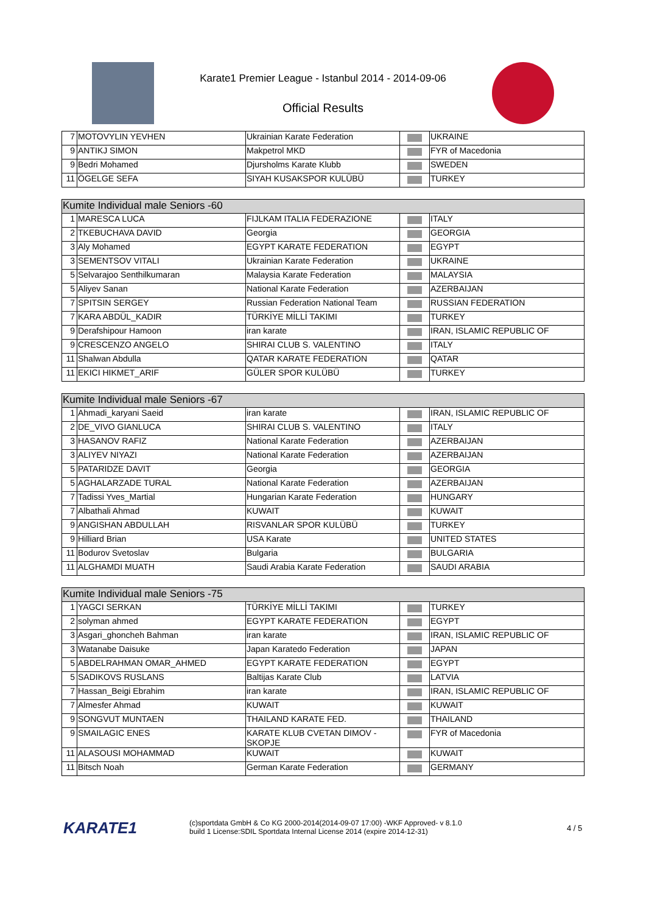Karate1 Premier League - Istanbul 2014 - 2014-09-06
Official Results
| 7 | MOTOVYLIN YEVHEN | Ukrainian Karate Federation | | UKRAINE |
| 9 | ANTIKJ SIMON | Makpetrol MKD | | FYR of Macedonia |
| 9 | Bedri Mohamed | Djursholms Karate Klubb | | SWEDEN |
| 11 | ÖGELGE SEFA | SIYAH KUSAKSPOR KULÜBÜ | | TURKEY |
| Kumite Individual male Seniors -60 | | | | |
| --- | --- | --- | --- | --- |
| 1 | MARESCA LUCA | FIJLKAM ITALIA FEDERAZIONE | | ITALY |
| 2 | TKEBUCHAVA DAVID | Georgia | | GEORGIA |
| 3 | Aly Mohamed | EGYPT KARATE FEDERATION | | EGYPT |
| 3 | SEMENTSOV VITALI | Ukrainian Karate Federation | | UKRAINE |
| 5 | Selvarajoo Senthilkumaran | Malaysia Karate Federation | | MALAYSIA |
| 5 | Aliyev Sanan | National Karate Federation | | AZERBAIJAN |
| 7 | SPITSIN SERGEY | Russian Federation National Team | | RUSSIAN FEDERATION |
| 7 | KARA ABDÜL_KADIR | TÜRKİYE MİLLİ TAKIMI | | TURKEY |
| 9 | Derafshipour Hamoon | iran karate | | IRAN, ISLAMIC REPUBLIC OF |
| 9 | CRESCENZO ANGELO | SHIRAI CLUB S. VALENTINO | | ITALY |
| 11 | Shalwan Abdulla | QATAR KARATE FEDERATION | | QATAR |
| 11 | EKICI HIKMET_ARIF | GÜLER SPOR KULÜBÜ | | TURKEY |
| Kumite Individual male Seniors -67 | | | | |
| --- | --- | --- | --- | --- |
| 1 | Ahmadi_karyani Saeid | iran karate | | IRAN, ISLAMIC REPUBLIC OF |
| 2 | DE_VIVO GIANLUCA | SHIRAI CLUB S. VALENTINO | | ITALY |
| 3 | HASANOV RAFIZ | National Karate Federation | | AZERBAIJAN |
| 3 | ALIYEV NIYAZI | National Karate Federation | | AZERBAIJAN |
| 5 | PATARIDZE DAVIT | Georgia | | GEORGIA |
| 5 | AGHALARZADE TURAL | National Karate Federation | | AZERBAIJAN |
| 7 | Tadissi Yves_Martial | Hungarian Karate Federation | | HUNGARY |
| 7 | Albathali Ahmad | KUWAIT | | KUWAIT |
| 9 | ANGISHAN ABDULLAH | RISVANLAR SPOR KULÜBÜ | | TURKEY |
| 9 | Hilliard Brian | USA Karate | | UNITED STATES |
| 11 | Bodurov Svetoslav | Bulgaria | | BULGARIA |
| 11 | ALGHAMDI MUATH | Saudi Arabia Karate Federation | | SAUDI ARABIA |
| Kumite Individual male Seniors -75 | | | | |
| --- | --- | --- | --- | --- |
| 1 | YAGCI SERKAN | TÜRKİYE MİLLİ TAKIMI | | TURKEY |
| 2 | solyman ahmed | EGYPT KARATE FEDERATION | | EGYPT |
| 3 | Asgari_ghoncheh Bahman | iran karate | | IRAN, ISLAMIC REPUBLIC OF |
| 3 | Watanabe Daisuke | Japan Karatedo Federation | | JAPAN |
| 5 | ABDELRAHMAN OMAR_AHMED | EGYPT KARATE FEDERATION | | EGYPT |
| 5 | SADIKOVS RUSLANS | Baltijas Karate Club | | LATVIA |
| 7 | Hassan_Beigi Ebrahim | iran karate | | IRAN, ISLAMIC REPUBLIC OF |
| 7 | Almesfer Ahmad | KUWAIT | | KUWAIT |
| 9 | SONGVUT MUNTAEN | THAILAND KARATE FED. | | THAILAND |
| 9 | SMAILAGIC ENES | KARATE KLUB CVETAN DIMOV - SKOPJE | | FYR of Macedonia |
| 11 | ALASOUSI MOHAMMAD | KUWAIT | | KUWAIT |
| 11 | Bitsch Noah | German Karate Federation | | GERMANY |
KARATE1
(c)sportdata GmbH & Co KG 2000-2014(2014-09-07 17:00) -WKF Approved- v 8.1.0 build 1 License:SDIL Sportdata Internal License 2014 (expire 2014-12-31)
4 / 5